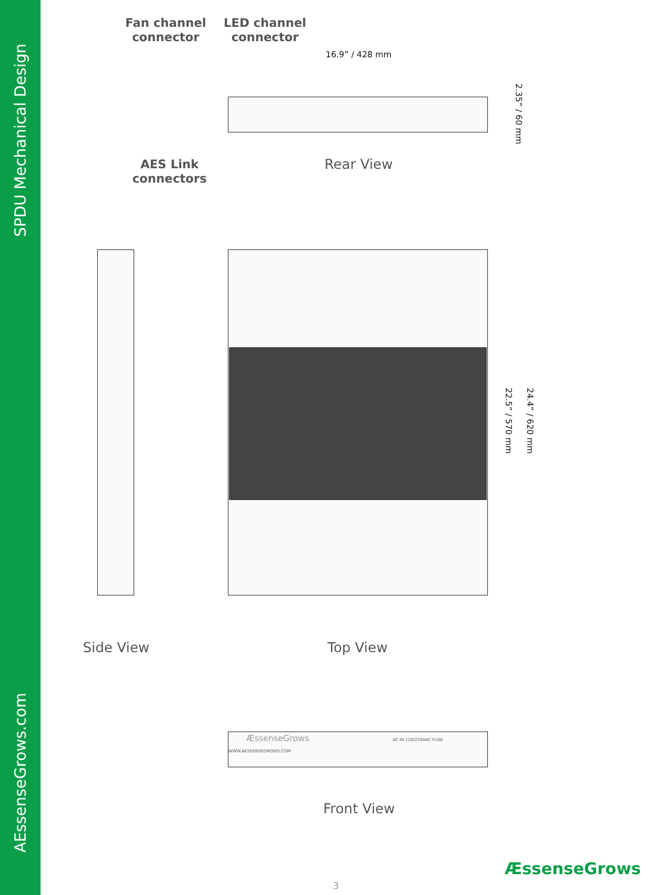SPDU Mechanical Design
AEssenseGrows.com
Fan channel
connector
LED channel
connector
16.9” / 428 mm
2.35” / 60 mm
AES Link
connectors
Rear View
22.5” / 570 mm
24.4” / 620 mm
Side View Top View
ÆssenseGrows AC IN 120/220VAC FUSE WWW.AESSENSEGROWS.COM
Front View
ÆssenseGrows
3